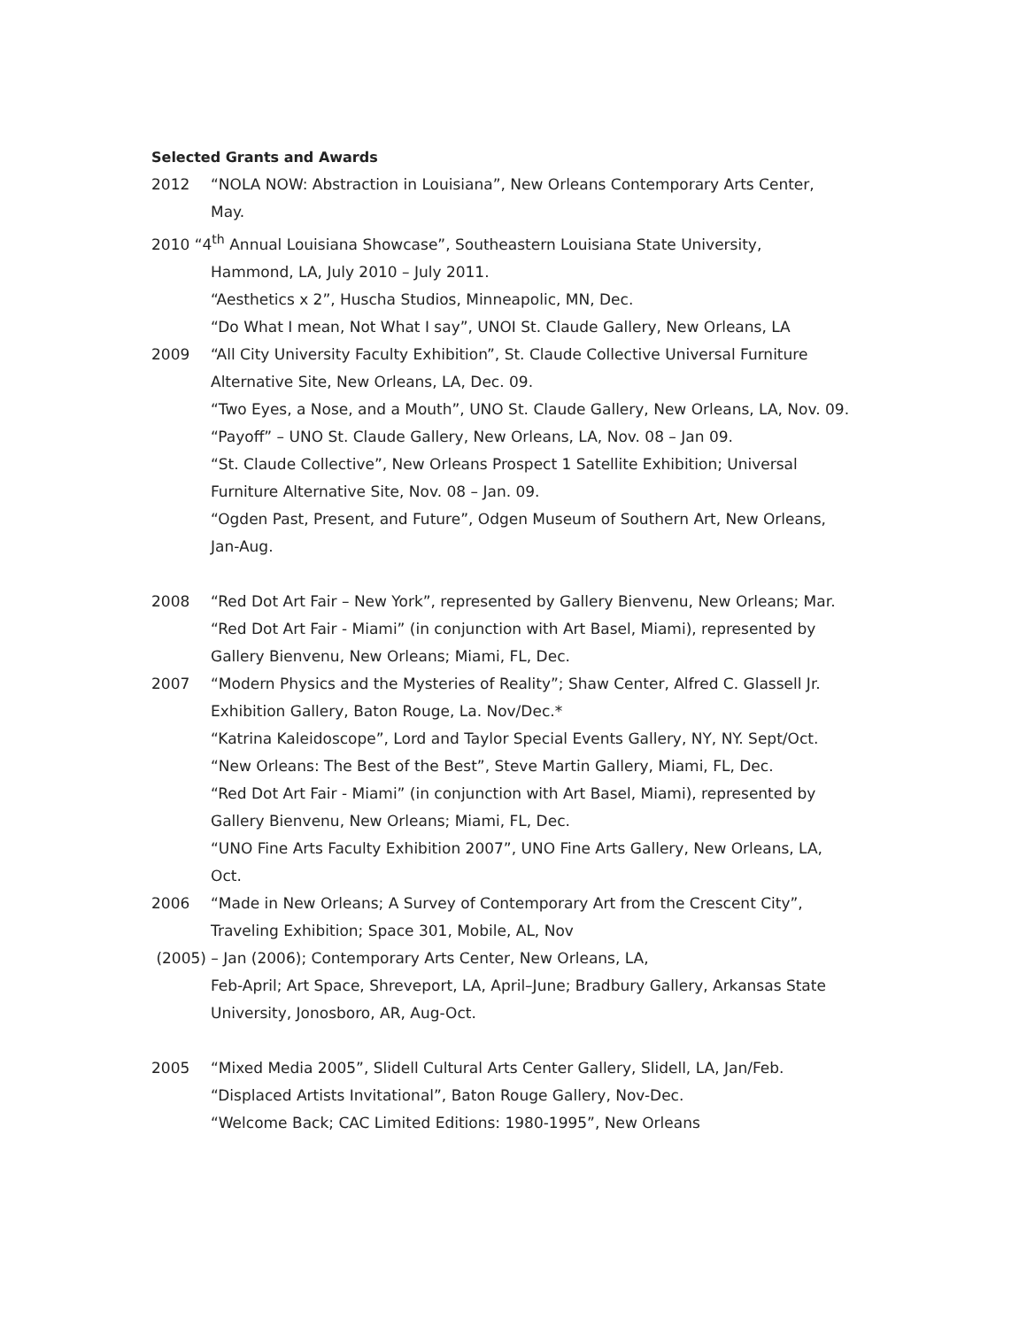Selected Grants and Awards
2012 “NOLA NOW: Abstraction in Louisiana”, New Orleans Contemporary Arts Center, May.
2010 “4<sup>th</sup> Annual Louisiana Showcase”, Southeastern Louisiana State University,
Hammond, LA, July 2010 – July 2011.
“Aesthetics x 2”, Huscha Studios, Minneapolic, MN, Dec.
“Do What I mean, Not What I say”, UNOI St. Claude Gallery, New Orleans, LA
2009 “All City University Faculty Exhibition”, St. Claude Collective Universal Furniture Alternative Site, New Orleans, LA, Dec. 09.
“Two Eyes, a Nose, and a Mouth”, UNO St. Claude Gallery, New Orleans, LA, Nov. 09.
“Payoff” – UNO St. Claude Gallery, New Orleans, LA, Nov. 08 – Jan 09.
“St. Claude Collective”, New Orleans Prospect 1 Satellite Exhibition; Universal Furniture Alternative Site, Nov. 08 – Jan. 09.
“Ogden Past, Present, and Future”, Odgen Museum of Southern Art, New Orleans, Jan-Aug.
2008 “Red Dot Art Fair – New York”, represented by Gallery Bienvenu, New Orleans; Mar.
“Red Dot Art Fair - Miami” (in conjunction with Art Basel, Miami), represented by Gallery Bienvenu, New Orleans; Miami, FL, Dec.
2007 “Modern Physics and the Mysteries of Reality”; Shaw Center, Alfred C. Glassell Jr. Exhibition Gallery, Baton Rouge, La. Nov/Dec.*
“Katrina Kaleidoscope”, Lord and Taylor Special Events Gallery, NY, NY. Sept/Oct.
“New Orleans: The Best of the Best”, Steve Martin Gallery, Miami, FL, Dec.
“Red Dot Art Fair - Miami” (in conjunction with Art Basel, Miami), represented by Gallery Bienvenu, New Orleans; Miami, FL, Dec.
“UNO Fine Arts Faculty Exhibition 2007”, UNO Fine Arts Gallery, New Orleans, LA, Oct.
2006 “Made in New Orleans; A Survey of Contemporary Art from the Crescent City”, Traveling Exhibition; Space 301, Mobile, AL, Nov
(2005) – Jan (2006); Contemporary Arts Center, New Orleans, LA,
Feb-April; Art Space, Shreveport, LA, April–June; Bradbury Gallery, Arkansas State University, Jonosboro, AR, Aug-Oct.
2005 “Mixed Media 2005”, Slidell Cultural Arts Center Gallery, Slidell, LA, Jan/Feb.
“Displaced Artists Invitational”, Baton Rouge Gallery, Nov-Dec.
“Welcome Back; CAC Limited Editions: 1980-1995”, New Orleans